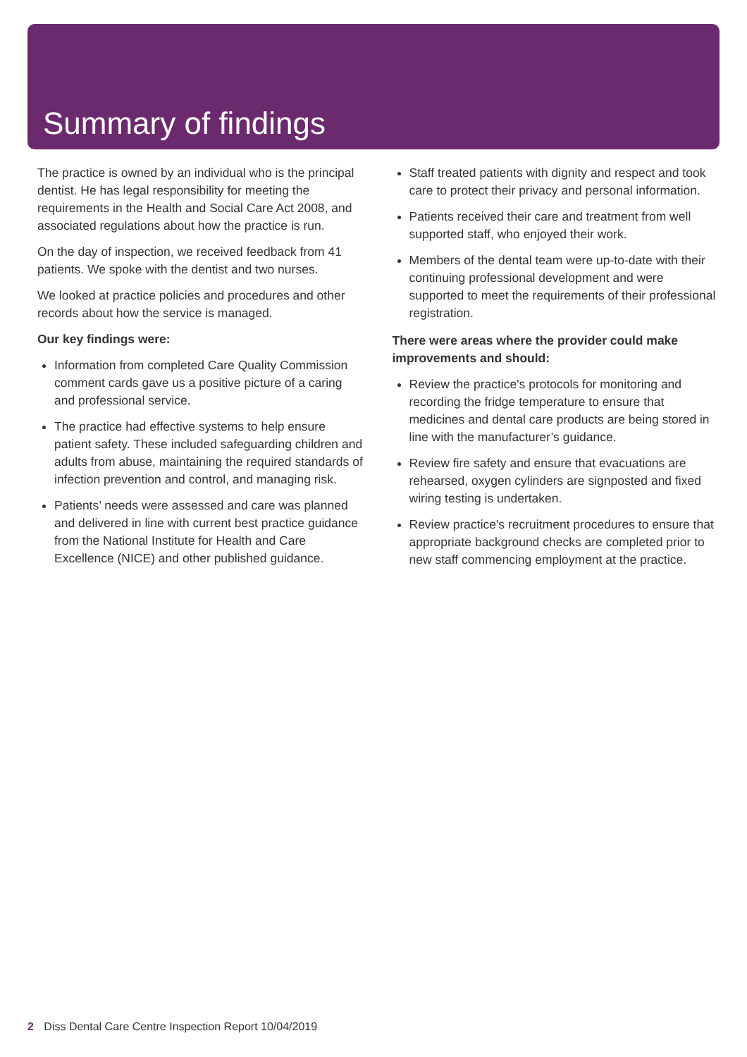Summary of findings
The practice is owned by an individual who is the principal dentist. He has legal responsibility for meeting the requirements in the Health and Social Care Act 2008, and associated regulations about how the practice is run.
On the day of inspection, we received feedback from 41 patients. We spoke with the dentist and two nurses.
We looked at practice policies and procedures and other records about how the service is managed.
Our key findings were:
Information from completed Care Quality Commission comment cards gave us a positive picture of a caring and professional service.
The practice had effective systems to help ensure patient safety. These included safeguarding children and adults from abuse, maintaining the required standards of infection prevention and control, and managing risk.
Patients’ needs were assessed and care was planned and delivered in line with current best practice guidance from the National Institute for Health and Care Excellence (NICE) and other published guidance.
Staff treated patients with dignity and respect and took care to protect their privacy and personal information.
Patients received their care and treatment from well supported staff, who enjoyed their work.
Members of the dental team were up-to-date with their continuing professional development and were supported to meet the requirements of their professional registration.
There were areas where the provider could make improvements and should:
Review the practice's protocols for monitoring and recording the fridge temperature to ensure that medicines and dental care products are being stored in line with the manufacturer’s guidance.
Review fire safety and ensure that evacuations are rehearsed, oxygen cylinders are signposted and fixed wiring testing is undertaken.
Review practice's recruitment procedures to ensure that appropriate background checks are completed prior to new staff commencing employment at the practice.
2 Diss Dental Care Centre Inspection Report 10/04/2019